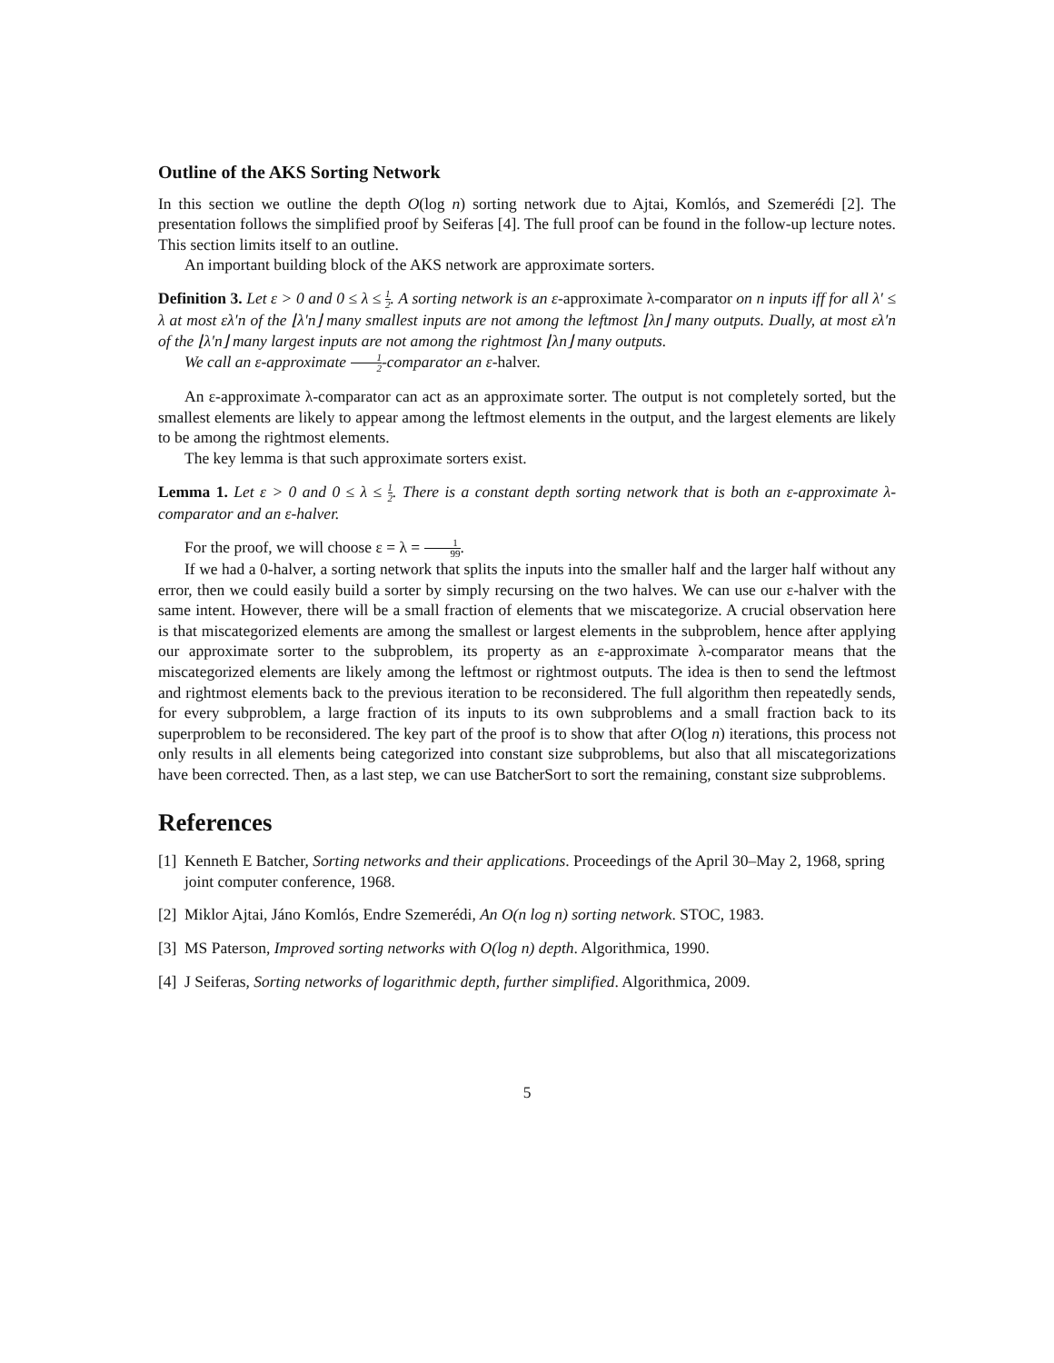Outline of the AKS Sorting Network
In this section we outline the depth O(log n) sorting network due to Ajtai, Komlós, and Szemerédi [2]. The presentation follows the simplified proof by Seiferas [4]. The full proof can be found in the follow-up lecture notes. This section limits itself to an outline.
An important building block of the AKS network are approximate sorters.
Definition 3. Let ε > 0 and 0 ≤ λ ≤ 1 2. A sorting network is an ε-approximate λ-comparator on n inputs iff for all λ′ ≤ λ at most ελ′n of the ⌊λ′n⌋ many smallest inputs are not among the leftmost ⌊λn⌋ many outputs. Dually, at most ελ′n of the ⌊λ′n⌋ many largest inputs are not among the rightmost ⌊λn⌋ many outputs.
We call an ε-approximate 1 2-comparator an ε-halver.
An ε-approximate λ-comparator can act as an approximate sorter. The output is not completely sorted, but the smallest elements are likely to appear among the leftmost elements in the output, and the largest elements are likely to be among the rightmost elements.
The key lemma is that such approximate sorters exist.
Lemma 1. Let ε > 0 and 0 ≤ λ ≤ 1 2. There is a constant depth sorting network that is both an ε-approximate λ-comparator and an ε-halver.
For the proof, we will choose ε = λ = 1 99.
If we had a 0-halver, a sorting network that splits the inputs into the smaller half and the larger half without any error, then we could easily build a sorter by simply recursing on the two halves. We can use our ε-halver with the same intent. However, there will be a small fraction of elements that we miscategorize. A crucial observation here is that miscategorized elements are among the smallest or largest elements in the subproblem, hence after applying our approximate sorter to the subproblem, its property as an ε-approximate λ-comparator means that the miscategorized elements are likely among the leftmost or rightmost outputs. The idea is then to send the leftmost and rightmost elements back to the previous iteration to be reconsidered. The full algorithm then repeatedly sends, for every subproblem, a large fraction of its inputs to its own subproblems and a small fraction back to its superproblem to be reconsidered. The key part of the proof is to show that after O(log n) iterations, this process not only results in all elements being categorized into constant size subproblems, but also that all miscategorizations have been corrected. Then, as a last step, we can use BatcherSort to sort the remaining, constant size subproblems.
References
[1] Kenneth E Batcher, Sorting networks and their applications. Proceedings of the April 30–May 2, 1968, spring joint computer conference, 1968.
[2] Miklor Ajtai, Jáno Komlós, Endre Szemerédi, An O(n log n) sorting network. STOC, 1983.
[3] MS Paterson, Improved sorting networks with O(log n) depth. Algorithmica, 1990.
[4] J Seiferas, Sorting networks of logarithmic depth, further simplified. Algorithmica, 2009.
5